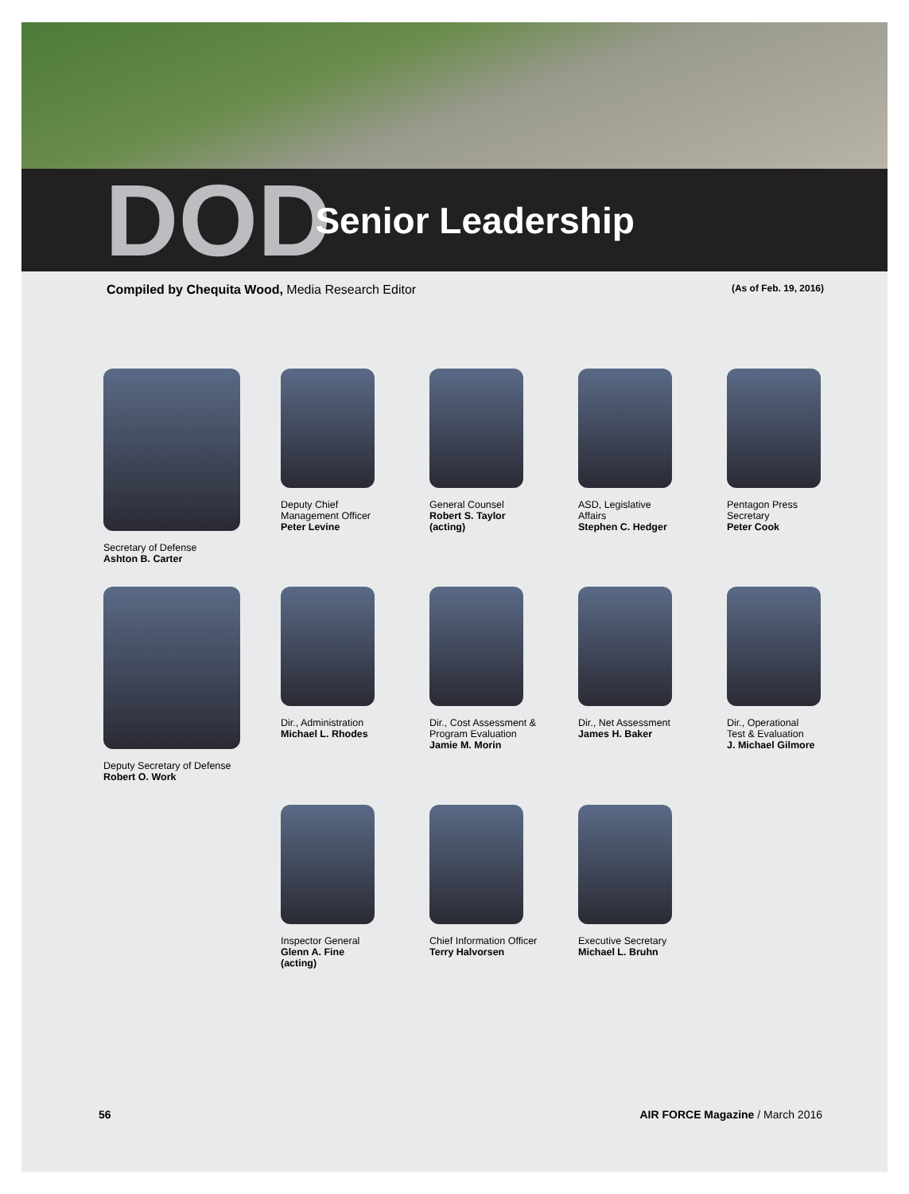DOD Senior Leadership
Compiled by Chequita Wood, Media Research Editor
(As of Feb. 19, 2016)
Secretary of Defense
Ashton B. Carter
Deputy Chief
Management Officer
Peter Levine
General Counsel
Robert S. Taylor
(acting)
ASD, Legislative
Affairs
Stephen C. Hedger
Pentagon Press
Secretary
Peter Cook
Deputy Secretary of Defense
Robert O. Work
Dir., Administration
Michael L. Rhodes
Dir., Cost Assessment &
Program Evaluation
Jamie M. Morin
Dir., Net Assessment
James H. Baker
Dir., Operational
Test & Evaluation
J. Michael Gilmore
Inspector General
Glenn A. Fine
(acting)
Chief Information Officer
Terry Halvorsen
Executive Secretary
Michael L. Bruhn
56 AIR FORCE Magazine / March 2016